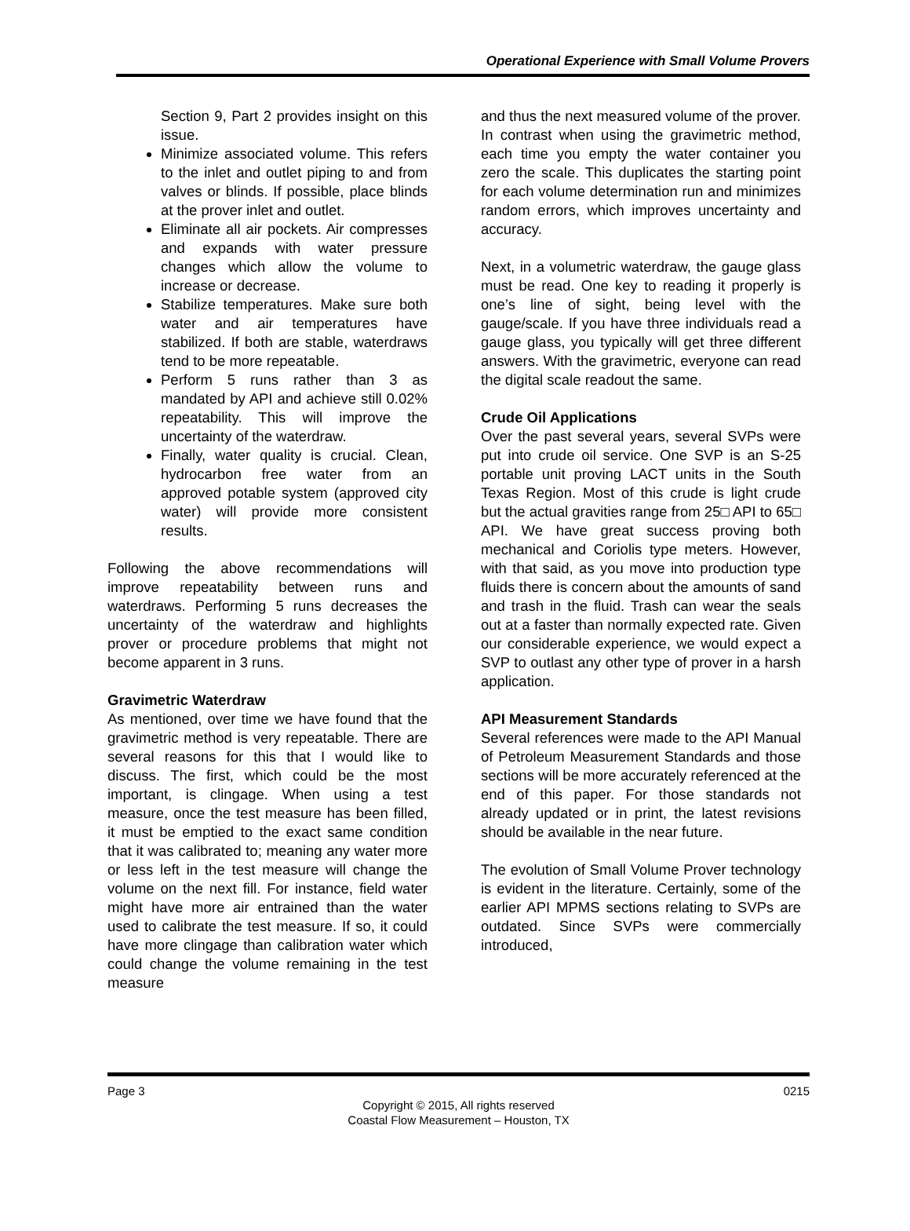Operational Experience with Small Volume Provers
Section 9, Part 2 provides insight on this issue.
Minimize associated volume. This refers to the inlet and outlet piping to and from valves or blinds. If possible, place blinds at the prover inlet and outlet.
Eliminate all air pockets. Air compresses and expands with water pressure changes which allow the volume to increase or decrease.
Stabilize temperatures. Make sure both water and air temperatures have stabilized. If both are stable, waterdraws tend to be more repeatable.
Perform 5 runs rather than 3 as mandated by API and achieve still 0.02% repeatability. This will improve the uncertainty of the waterdraw.
Finally, water quality is crucial. Clean, hydrocarbon free water from an approved potable system (approved city water) will provide more consistent results.
Following the above recommendations will improve repeatability between runs and waterdraws. Performing 5 runs decreases the uncertainty of the waterdraw and highlights prover or procedure problems that might not become apparent in 3 runs.
Gravimetric Waterdraw
As mentioned, over time we have found that the gravimetric method is very repeatable. There are several reasons for this that I would like to discuss. The first, which could be the most important, is clingage. When using a test measure, once the test measure has been filled, it must be emptied to the exact same condition that it was calibrated to; meaning any water more or less left in the test measure will change the volume on the next fill. For instance, field water might have more air entrained than the water used to calibrate the test measure. If so, it could have more clingage than calibration water which could change the volume remaining in the test measure
and thus the next measured volume of the prover. In contrast when using the gravimetric method, each time you empty the water container you zero the scale. This duplicates the starting point for each volume determination run and minimizes random errors, which improves uncertainty and accuracy.
Next, in a volumetric waterdraw, the gauge glass must be read. One key to reading it properly is one’s line of sight, being level with the gauge/scale. If you have three individuals read a gauge glass, you typically will get three different answers. With the gravimetric, everyone can read the digital scale readout the same.
Crude Oil Applications
Over the past several years, several SVPs were put into crude oil service. One SVP is an S-25 portable unit proving LACT units in the South Texas Region. Most of this crude is light crude but the actual gravities range from 25□ API to 65□ API. We have great success proving both mechanical and Coriolis type meters. However, with that said, as you move into production type fluids there is concern about the amounts of sand and trash in the fluid. Trash can wear the seals out at a faster than normally expected rate. Given our considerable experience, we would expect a SVP to outlast any other type of prover in a harsh application.
API Measurement Standards
Several references were made to the API Manual of Petroleum Measurement Standards and those sections will be more accurately referenced at the end of this paper. For those standards not already updated or in print, the latest revisions should be available in the near future.
The evolution of Small Volume Prover technology is evident in the literature. Certainly, some of the earlier API MPMS sections relating to SVPs are outdated. Since SVPs were commercially introduced,
Page 3 0215
Copyright © 2015, All rights reserved
Coastal Flow Measurement – Houston, TX